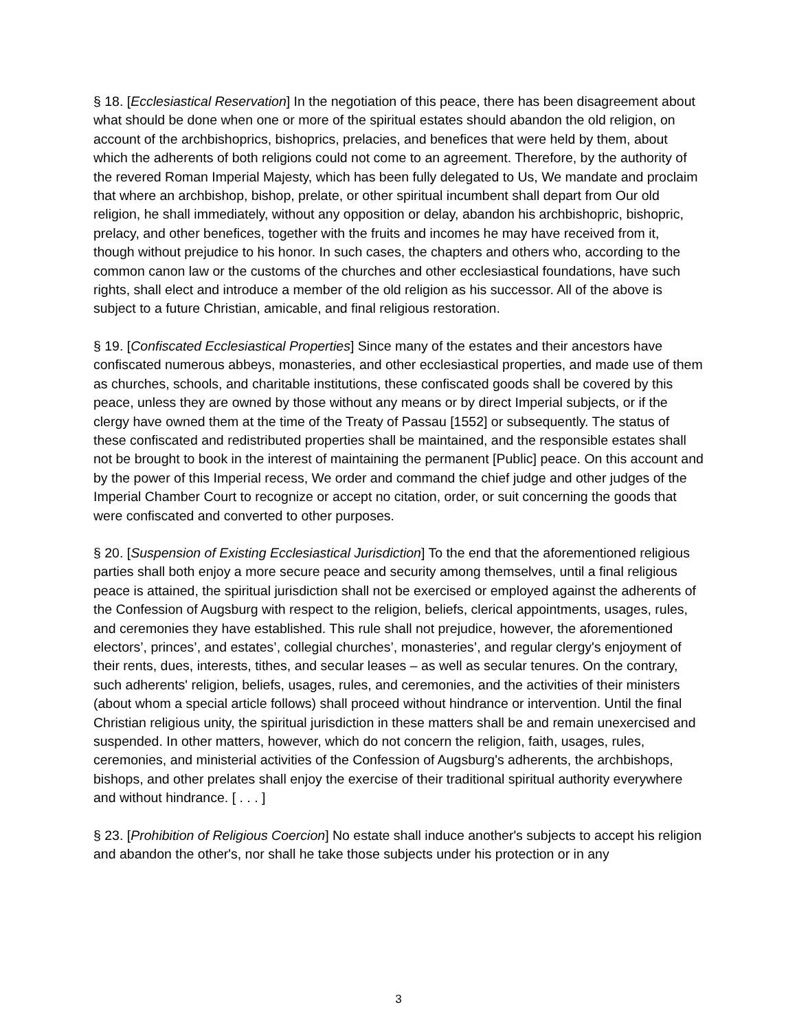§ 18. [Ecclesiastical Reservation] In the negotiation of this peace, there has been disagreement about what should be done when one or more of the spiritual estates should abandon the old religion, on account of the archbishoprics, bishoprics, prelacies, and benefices that were held by them, about which the adherents of both religions could not come to an agreement. Therefore, by the authority of the revered Roman Imperial Majesty, which has been fully delegated to Us, We mandate and proclaim that where an archbishop, bishop, prelate, or other spiritual incumbent shall depart from Our old religion, he shall immediately, without any opposition or delay, abandon his archbishopric, bishopric, prelacy, and other benefices, together with the fruits and incomes he may have received from it, though without prejudice to his honor. In such cases, the chapters and others who, according to the common canon law or the customs of the churches and other ecclesiastical foundations, have such rights, shall elect and introduce a member of the old religion as his successor. All of the above is subject to a future Christian, amicable, and final religious restoration.
§ 19. [Confiscated Ecclesiastical Properties] Since many of the estates and their ancestors have confiscated numerous abbeys, monasteries, and other ecclesiastical properties, and made use of them as churches, schools, and charitable institutions, these confiscated goods shall be covered by this peace, unless they are owned by those without any means or by direct Imperial subjects, or if the clergy have owned them at the time of the Treaty of Passau [1552] or subsequently. The status of these confiscated and redistributed properties shall be maintained, and the responsible estates shall not be brought to book in the interest of maintaining the permanent [Public] peace. On this account and by the power of this Imperial recess, We order and command the chief judge and other judges of the Imperial Chamber Court to recognize or accept no citation, order, or suit concerning the goods that were confiscated and converted to other purposes.
§ 20. [Suspension of Existing Ecclesiastical Jurisdiction] To the end that the aforementioned religious parties shall both enjoy a more secure peace and security among themselves, until a final religious peace is attained, the spiritual jurisdiction shall not be exercised or employed against the adherents of the Confession of Augsburg with respect to the religion, beliefs, clerical appointments, usages, rules, and ceremonies they have established. This rule shall not prejudice, however, the aforementioned electors’, princes’, and estates’, collegial churches’, monasteries’, and regular clergy's enjoyment of their rents, dues, interests, tithes, and secular leases – as well as secular tenures. On the contrary, such adherents' religion, beliefs, usages, rules, and ceremonies, and the activities of their ministers (about whom a special article follows) shall proceed without hindrance or intervention. Until the final Christian religious unity, the spiritual jurisdiction in these matters shall be and remain unexercised and suspended. In other matters, however, which do not concern the religion, faith, usages, rules, ceremonies, and ministerial activities of the Confession of Augsburg's adherents, the archbishops, bishops, and other prelates shall enjoy the exercise of their traditional spiritual authority everywhere and without hindrance. [ . . . ]
§ 23. [Prohibition of Religious Coercion] No estate shall induce another's subjects to accept his religion and abandon the other's, nor shall he take those subjects under his protection or in any
3